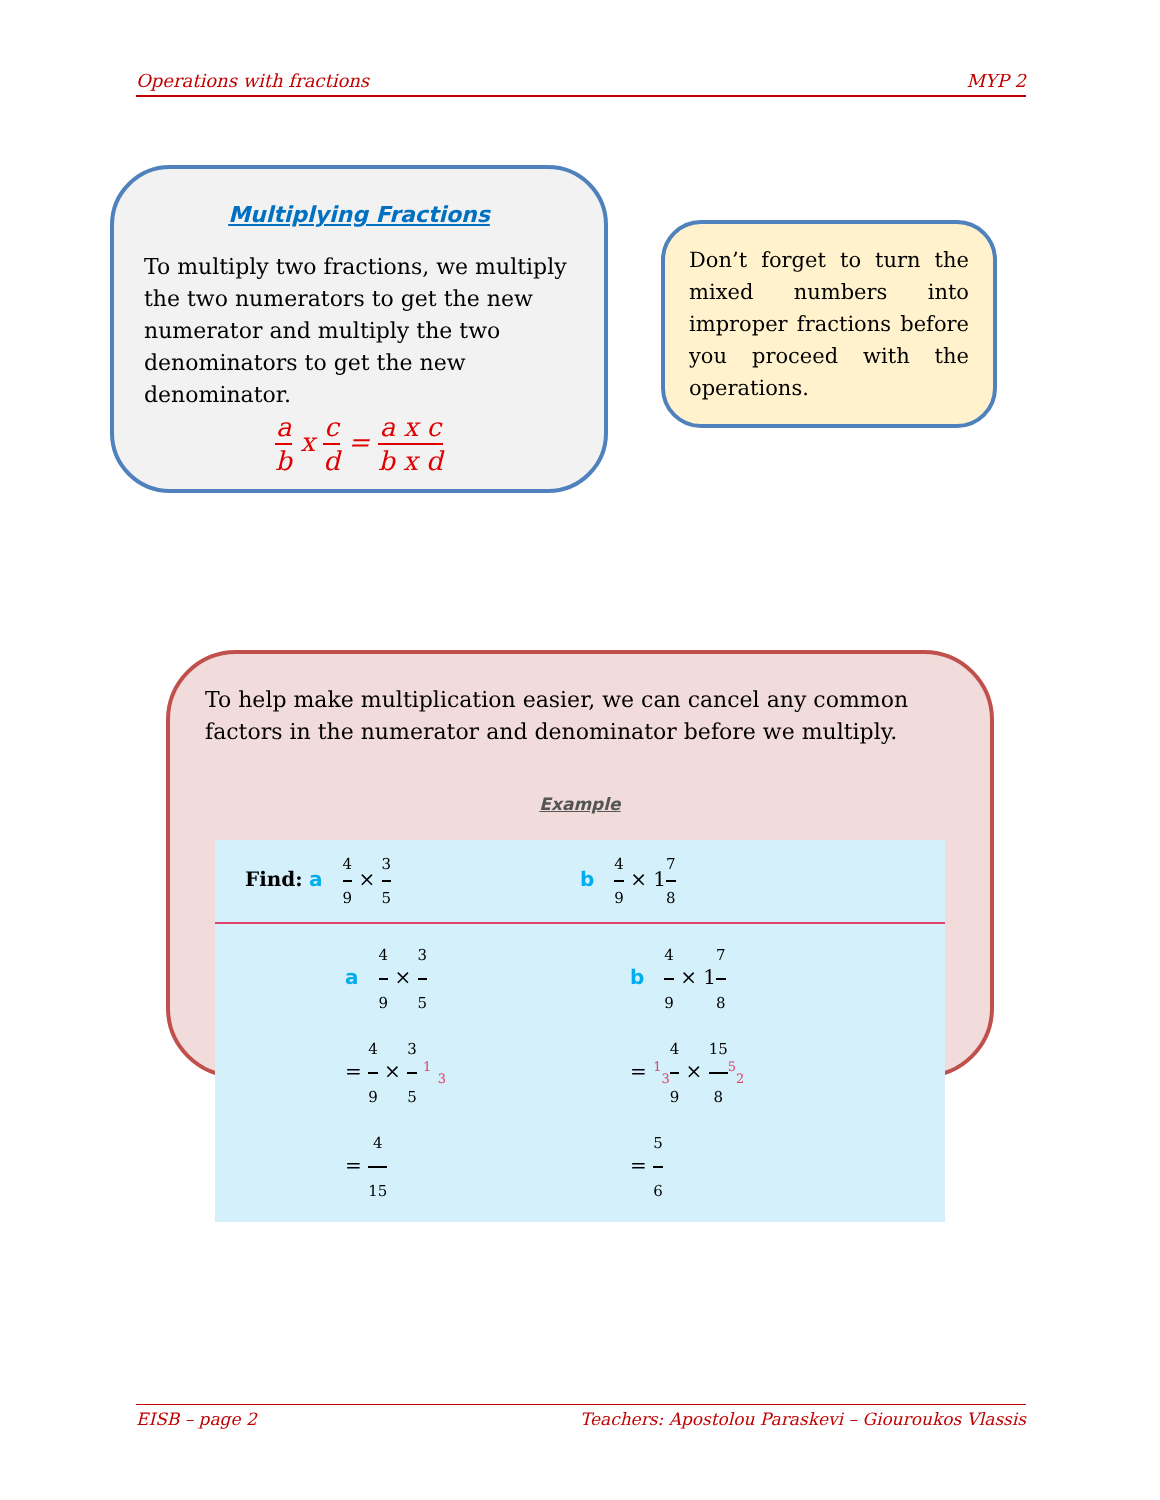Operations with fractions MYP 2
Multiplying Fractions
To multiply two fractions, we multiply the two numerators to get the new numerator and multiply the two denominators to get the new denominator.
a b x c d = a x c b x d
Don’t forget to turn the mixed numbers into improper fractions before you proceed with the operations.
To help make multiplication easier, we can cancel any common factors in the numerator and denominator before we multiply.
Example
Find: a 4 9 × 3 5
b 4 9 × 17 8
a 4 9 × 3 5
= 4 9 × 3 5 <sup>1</sup> <sub>3</sub>
= 4 15
b 4 9 × 17 8
= <sup>1</sup><sub>3</sub>4 9 × 15 8<sup>5</sup><sub>2</sub>
= 5 6
EISB – page 2 Teachers: Apostolou Paraskevi – Giouroukos Vlassis